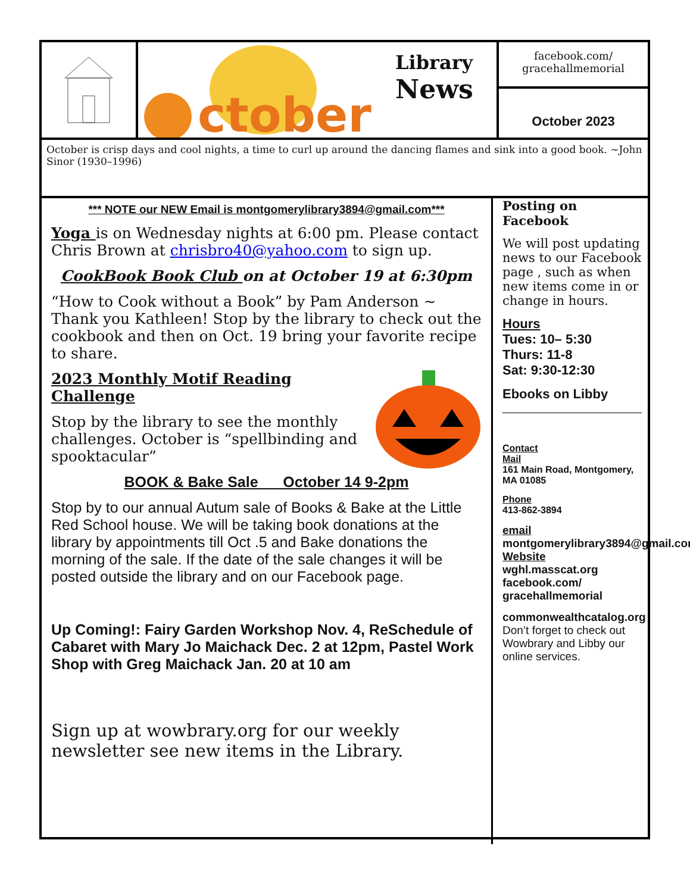ctober
Library
News
facebook.com/
gracehallmemorial
October 2023
October is crisp days and cool nights, a time to curl up around the dancing flames and sink into a good book. ~John Sinor (1930–1996)
*** NOTE our NEW Email is montgomerylibrary3894@gmail.com***
Yoga is on Wednesday nights at 6:00 pm. Please contact Chris Brown at chrisbro40@yahoo.com to sign up.
CookBook Book Club on at October 19 at 6:30pm
“How to Cook without a Book” by Pam Anderson ~ Thank you Kathleen! Stop by the library to check out the cookbook and then on Oct. 19 bring your favorite recipe to share.
2023 Monthly Motif Reading Challenge
Stop by the library to see the monthly challenges. October is “spellbinding and spooktacular”
BOOK & Bake Sale October 14 9-2pm
Stop by to our annual Autum sale of Books & Bake at the Little Red School house. We will be taking book donations at the library by appointments till Oct .5 and Bake donations the morning of the sale. If the date of the sale changes it will be posted outside the library and on our Facebook page.
Up Coming!: Fairy Garden Workshop Nov. 4, ReSchedule of Cabaret with Mary Jo Maichack Dec. 2 at 12pm, Pastel Work Shop with Greg Maichack Jan. 20 at 10 am
Sign up at wowbrary.org for our weekly newsletter see new items in the Library.
Posting on Facebook
We will post updating news to our Facebook page , such as when new items come in or change in hours.
Hours
Tues: 10– 5:30
Thurs: 11-8
Sat: 9:30-12:30
Ebooks on Libby
Contact
Mail
161 Main Road, Montgomery, MA 01085
Phone
413-862-3894
email
montgomerylibrary3894@gmail.com
Website
wghl.masscat.org
facebook.com/ gracehallmemorial
commonwealthcatalog.org
Don’t forget to check out Wowbrary and Libby our online services.